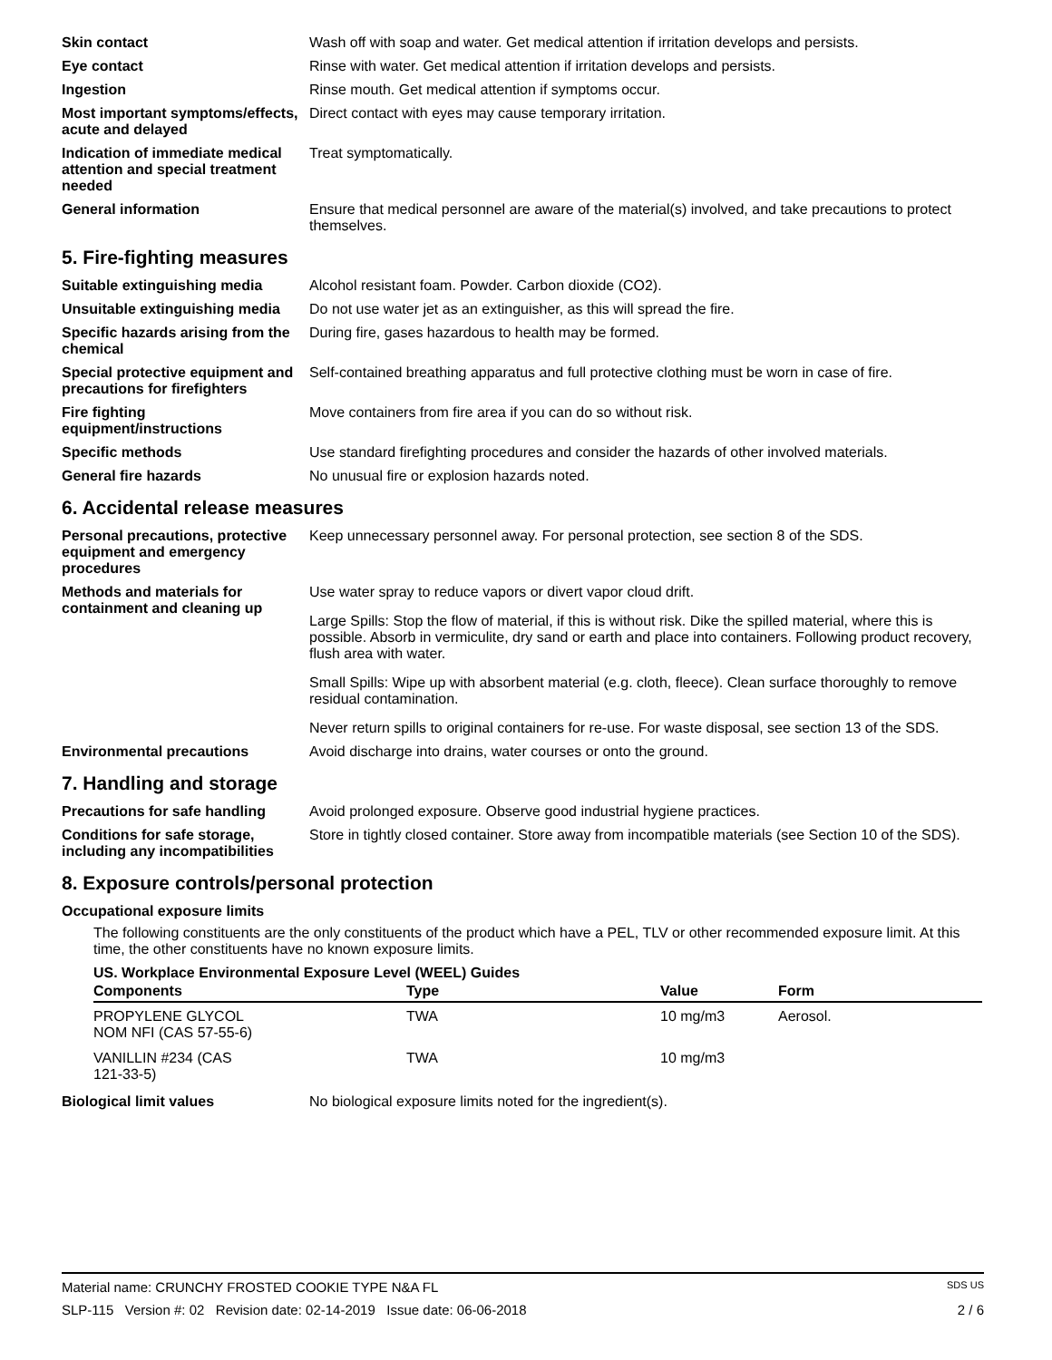Skin contact Wash off with soap and water. Get medical attention if irritation develops and persists.
Eye contact Rinse with water. Get medical attention if irritation develops and persists.
Ingestion Rinse mouth. Get medical attention if symptoms occur.
Most important symptoms/effects, acute and delayed
Direct contact with eyes may cause temporary irritation.
Indication of immediate medical attention and special treatment needed
Treat symptomatically.
General information Ensure that medical personnel are aware of the material(s) involved, and take precautions to protect themselves.
5. Fire-fighting measures
Suitable extinguishing media Alcohol resistant foam. Powder. Carbon dioxide (CO2).
Unsuitable extinguishing media
Do not use water jet as an extinguisher, as this will spread the fire.
Specific hazards arising from the chemical
During fire, gases hazardous to health may be formed.
Special protective equipment and precautions for firefighters
Self-contained breathing apparatus and full protective clothing must be worn in case of fire.
Fire fighting equipment/instructions
Move containers from fire area if you can do so without risk.
Specific methods Use standard firefighting procedures and consider the hazards of other involved materials.
General fire hazards No unusual fire or explosion hazards noted.
6. Accidental release measures
Personal precautions, protective equipment and emergency procedures
Keep unnecessary personnel away. For personal protection, see section 8 of the SDS.
Methods and materials for containment and cleaning up
Use water spray to reduce vapors or divert vapor cloud drift.
Large Spills: Stop the flow of material, if this is without risk. Dike the spilled material, where this is possible. Absorb in vermiculite, dry sand or earth and place into containers. Following product recovery, flush area with water.
Small Spills: Wipe up with absorbent material (e.g. cloth, fleece). Clean surface thoroughly to remove residual contamination.
Never return spills to original containers for re-use. For waste disposal, see section 13 of the SDS.
Environmental precautions Avoid discharge into drains, water courses or onto the ground.
7. Handling and storage
Precautions for safe handling
Avoid prolonged exposure. Observe good industrial hygiene practices.
Conditions for safe storage, including any incompatibilities
Store in tightly closed container. Store away from incompatible materials (see Section 10 of the SDS).
8. Exposure controls/personal protection
Occupational exposure limits
The following constituents are the only constituents of the product which have a PEL, TLV or other recommended exposure limit. At this time, the other constituents have no known exposure limits.
US. Workplace Environmental Exposure Level (WEEL) Guides
| Components | Type | Value | Form |
| --- | --- | --- | --- |
| PROPYLENE GLYCOL NOM NFI (CAS 57-55-6) | TWA | 10 mg/m3 | Aerosol. |
| VANILLIN #234 (CAS 121-33-5) | TWA | 10 mg/m3 | |
Biological limit values No biological exposure limits noted for the ingredient(s).
Material name: CRUNCHY FROSTED COOKIE TYPE N&A FL SDS US
SLP-115 Version #: 02 Revision date: 02-14-2019 Issue date: 06-06-2018 2 / 6